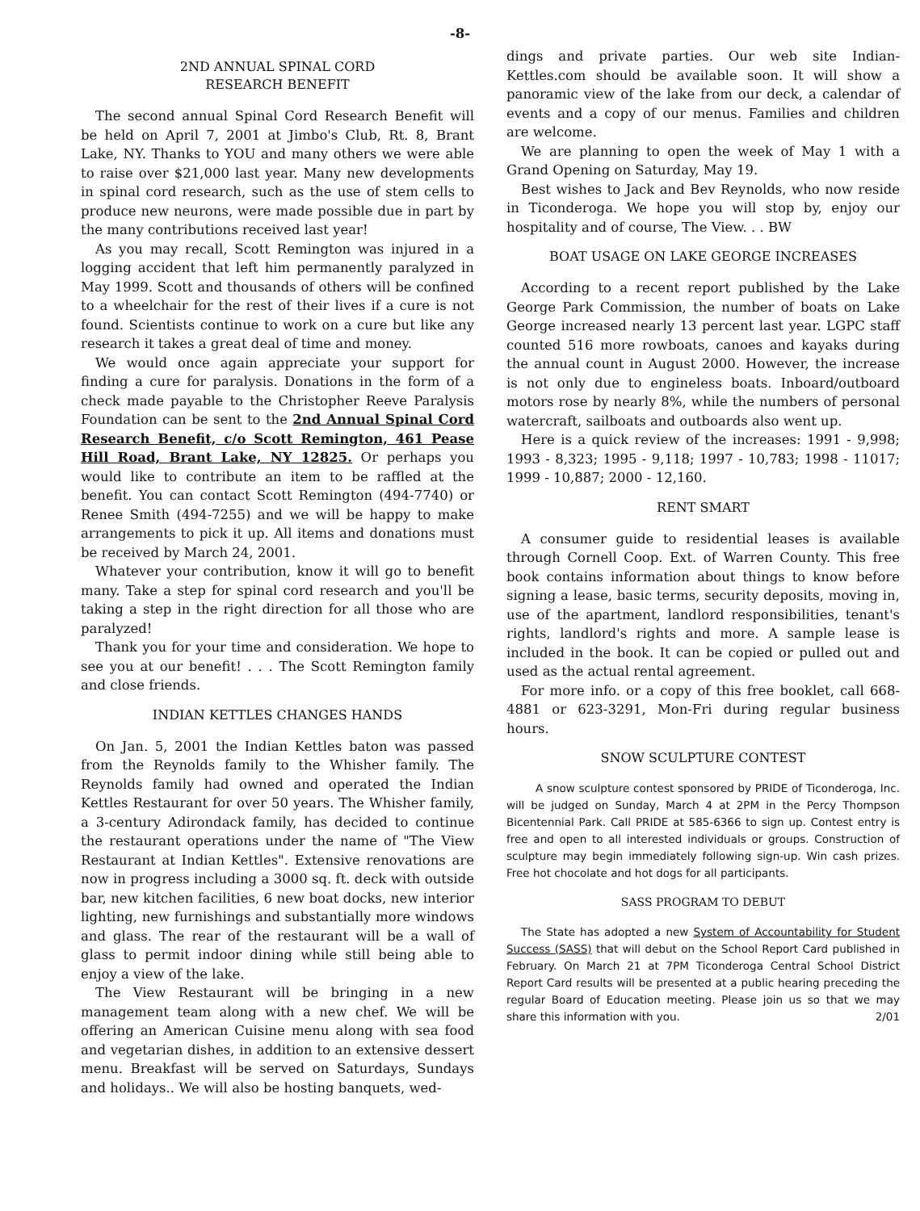-8-
2ND ANNUAL SPINAL CORD
RESEARCH BENEFIT
The second annual Spinal Cord Research Benefit will be held on April 7, 2001 at Jimbo's Club, Rt. 8, Brant Lake, NY. Thanks to YOU and many others we were able to raise over $21,000 last year. Many new developments in spinal cord research, such as the use of stem cells to produce new neurons, were made possible due in part by the many contributions received last year!
As you may recall, Scott Remington was injured in a logging accident that left him permanently paralyzed in May 1999. Scott and thousands of others will be confined to a wheelchair for the rest of their lives if a cure is not found. Scientists continue to work on a cure but like any research it takes a great deal of time and money.
We would once again appreciate your support for finding a cure for paralysis. Donations in the form of a check made payable to the Christopher Reeve Paralysis Foundation can be sent to the 2nd Annual Spinal Cord Research Benefit, c/o Scott Remington, 461 Pease Hill Road, Brant Lake, NY 12825. Or perhaps you would like to contribute an item to be raffled at the benefit. You can contact Scott Remington (494-7740) or Renee Smith (494-7255) and we will be happy to make arrangements to pick it up. All items and donations must be received by March 24, 2001.
Whatever your contribution, know it will go to benefit many. Take a step for spinal cord research and you'll be taking a step in the right direction for all those who are paralyzed!
Thank you for your time and consideration. We hope to see you at our benefit! . . . The Scott Remington family and close friends.
INDIAN KETTLES CHANGES HANDS
On Jan. 5, 2001 the Indian Kettles baton was passed from the Reynolds family to the Whisher family. The Reynolds family had owned and operated the Indian Kettles Restaurant for over 50 years. The Whisher family, a 3-century Adirondack family, has decided to continue the restaurant operations under the name of "The View Restaurant at Indian Kettles". Extensive renovations are now in progress including a 3000 sq. ft. deck with outside bar, new kitchen facilities, 6 new boat docks, new interior lighting, new furnishings and substantially more windows and glass. The rear of the restaurant will be a wall of glass to permit indoor dining while still being able to enjoy a view of the lake.
The View Restaurant will be bringing in a new management team along with a new chef. We will be offering an American Cuisine menu along with sea food and vegetarian dishes, in addition to an extensive dessert menu. Breakfast will be served on Saturdays, Sundays and holidays.. We will also be hosting banquets, wed-
dings and private parties. Our web site Indian-Kettles.com should be available soon. It will show a panoramic view of the lake from our deck, a calendar of events and a copy of our menus. Families and children are welcome.
We are planning to open the week of May 1 with a Grand Opening on Saturday, May 19.
Best wishes to Jack and Bev Reynolds, who now reside in Ticonderoga. We hope you will stop by, enjoy our hospitality and of course, The View. . . BW
BOAT USAGE ON LAKE GEORGE INCREASES
According to a recent report published by the Lake George Park Commission, the number of boats on Lake George increased nearly 13 percent last year. LGPC staff counted 516 more rowboats, canoes and kayaks during the annual count in August 2000. However, the increase is not only due to engineless boats. Inboard/outboard motors rose by nearly 8%, while the numbers of personal watercraft, sailboats and outboards also went up.
Here is a quick review of the increases: 1991 - 9,998; 1993 - 8,323; 1995 - 9,118; 1997 - 10,783; 1998 - 11017; 1999 - 10,887; 2000 - 12,160.
RENT SMART
A consumer guide to residential leases is available through Cornell Coop. Ext. of Warren County. This free book contains information about things to know before signing a lease, basic terms, security deposits, moving in, use of the apartment, landlord responsibilities, tenant's rights, landlord's rights and more. A sample lease is included in the book. It can be copied or pulled out and used as the actual rental agreement.
For more info. or a copy of this free booklet, call 668-4881 or 623-3291, Mon-Fri during regular business hours.
SNOW SCULPTURE CONTEST
A snow sculpture contest sponsored by PRIDE of Ticonderoga, Inc. will be judged on Sunday, March 4 at 2PM in the Percy Thompson Bicentennial Park. Call PRIDE at 585-6366 to sign up. Contest entry is free and open to all interested individuals or groups. Construction of sculpture may begin immediately following sign-up. Win cash prizes. Free hot chocolate and hot dogs for all participants.
SASS PROGRAM TO DEBUT
The State has adopted a new System of Accountability for Student Success (SASS) that will debut on the School Report Card published in February. On March 21 at 7PM Ticonderoga Central School District Report Card results will be presented at a public hearing preceding the regular Board of Education meeting. Please join us so that we may share this information with you. 2/01